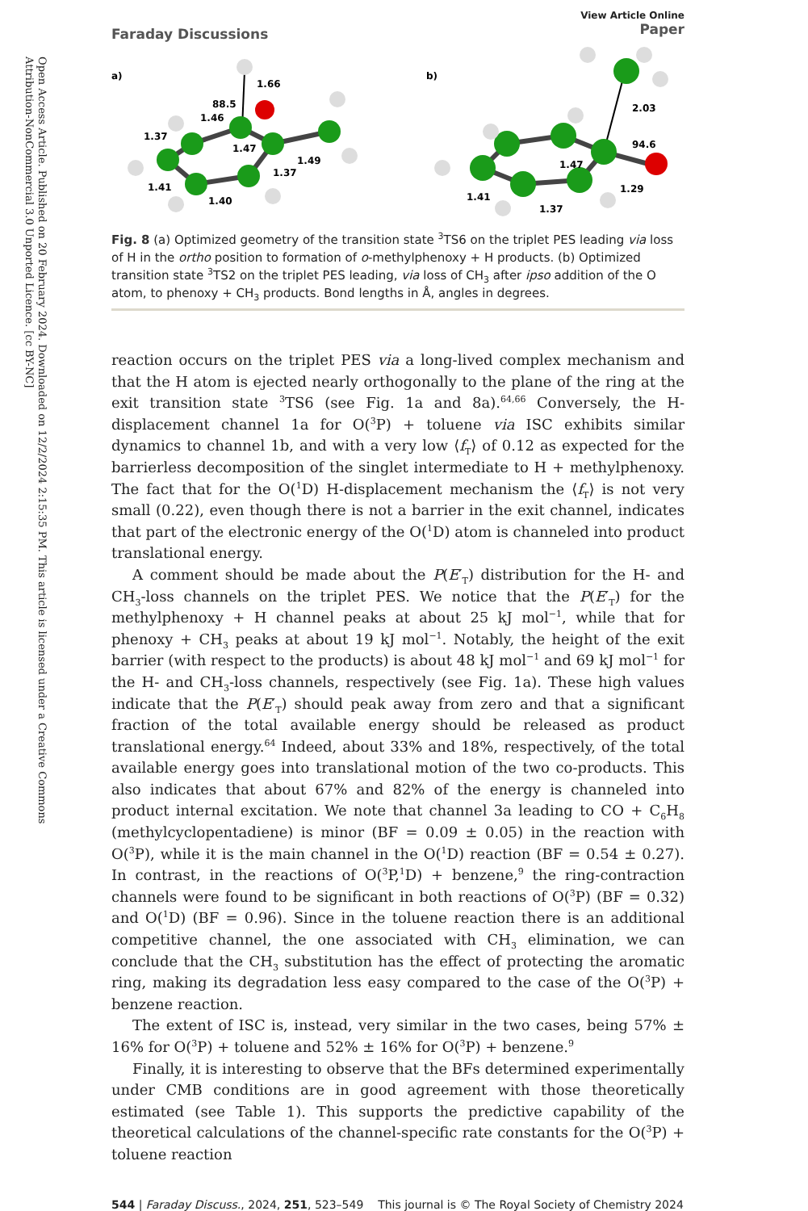Open Access Article. Published on 20 February 2024. Downloaded on 12/2/2024 2:15:35 PM. This article is licensed under a Creative Commons Attribution-NonCommercial 3.0 Unported Licence. [cc BY-NC]
Faraday Discussions
View Article Online
Paper
a)
1.66
88.5
1.46
1.37
1.47
1.49
1.37
1.41
1.40
b)
2.03
94.6
1.47
1.29
1.41
1.37
Fig. 8 (a) Optimized geometry of the transition state <sup>3</sup>TS6 on the triplet PES leading via loss of H in the ortho position to formation of o-methylphenoxy + H products. (b) Optimized transition state <sup>3</sup>TS2 on the triplet PES leading, via loss of CH<sub>3</sub> after ipso addition of the O atom, to phenoxy + CH<sub>3</sub> products. Bond lengths in Å, angles in degrees.
reaction occurs on the triplet PES via a long-lived complex mechanism and that the H atom is ejected nearly orthogonally to the plane of the ring at the exit transition state <sup>3</sup>TS6 (see Fig. 1a and 8a).<sup>64,66</sup> Conversely, the H-displacement channel 1a for O(<sup>3</sup>P) + toluene via ISC exhibits similar dynamics to channel 1b, and with a very low ⟨f<sub>T</sub>⟩ of 0.12 as expected for the barrierless decomposition of the singlet intermediate to H + methylphenoxy. The fact that for the O(<sup>1</sup>D) H-displacement mechanism the ⟨f<sub>T</sub>⟩ is not very small (0.22), even though there is not a barrier in the exit channel, indicates that part of the electronic energy of the O(<sup>1</sup>D) atom is channeled into product translational energy.
A comment should be made about the P(E′<sub>T</sub>) distribution for the H- and CH<sub>3</sub>-loss channels on the triplet PES. We notice that the P(E′<sub>T</sub>) for the methylphenoxy + H channel peaks at about 25 kJ mol<sup>−1</sup>, while that for phenoxy + CH<sub>3</sub> peaks at about 19 kJ mol<sup>−1</sup>. Notably, the height of the exit barrier (with respect to the products) is about 48 kJ mol<sup>−1</sup> and 69 kJ mol<sup>−1</sup> for the H- and CH<sub>3</sub>-loss channels, respectively (see Fig. 1a). These high values indicate that the P(E′<sub>T</sub>) should peak away from zero and that a significant fraction of the total available energy should be released as product translational energy.<sup>64</sup> Indeed, about 33% and 18%, respectively, of the total available energy goes into translational motion of the two co-products. This also indicates that about 67% and 82% of the energy is channeled into product internal excitation. We note that channel 3a leading to CO + C<sub>6</sub>H<sub>8</sub> (methylcyclopentadiene) is minor (BF = 0.09 ± 0.05) in the reaction with O(<sup>3</sup>P), while it is the main channel in the O(<sup>1</sup>D) reaction (BF = 0.54 ± 0.27). In contrast, in the reactions of O(<sup>3</sup>P,<sup>1</sup>D) + benzene,<sup>9</sup> the ring-contraction channels were found to be significant in both reactions of O(<sup>3</sup>P) (BF = 0.32) and O(<sup>1</sup>D) (BF = 0.96). Since in the toluene reaction there is an additional competitive channel, the one associated with CH<sub>3</sub> elimination, we can conclude that the CH<sub>3</sub> substitution has the effect of protecting the aromatic ring, making its degradation less easy compared to the case of the O(<sup>3</sup>P) + benzene reaction.
The extent of ISC is, instead, very similar in the two cases, being 57% ± 16% for O(<sup>3</sup>P) + toluene and 52% ± 16% for O(<sup>3</sup>P) + benzene.<sup>9</sup>
Finally, it is interesting to observe that the BFs determined experimentally under CMB conditions are in good agreement with those theoretically estimated (see Table 1). This supports the predictive capability of the theoretical calculations of the channel-specific rate constants for the O(<sup>3</sup>P) + toluene reaction
544 | Faraday Discuss., 2024, 251, 523–549 This journal is © The Royal Society of Chemistry 2024